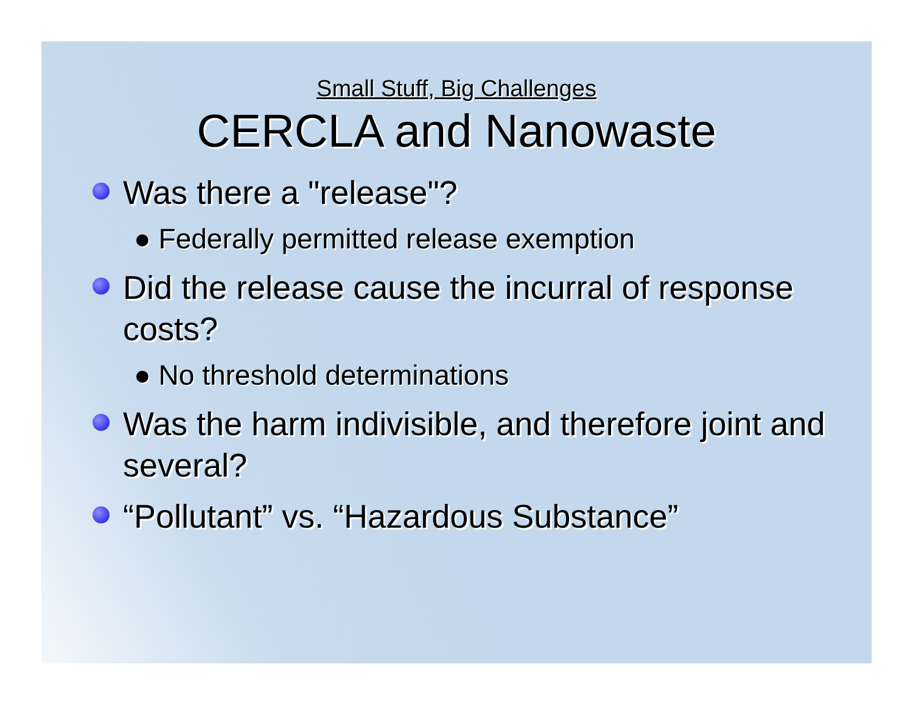Small Stuff, Big Challenges
CERCLA and Nanowaste
Was there a "release"?
● Federally permitted release exemption
Did the release cause the incurral of response costs?
● No threshold determinations
Was the harm indivisible, and therefore joint and several?
“Pollutant” vs. “Hazardous Substance”